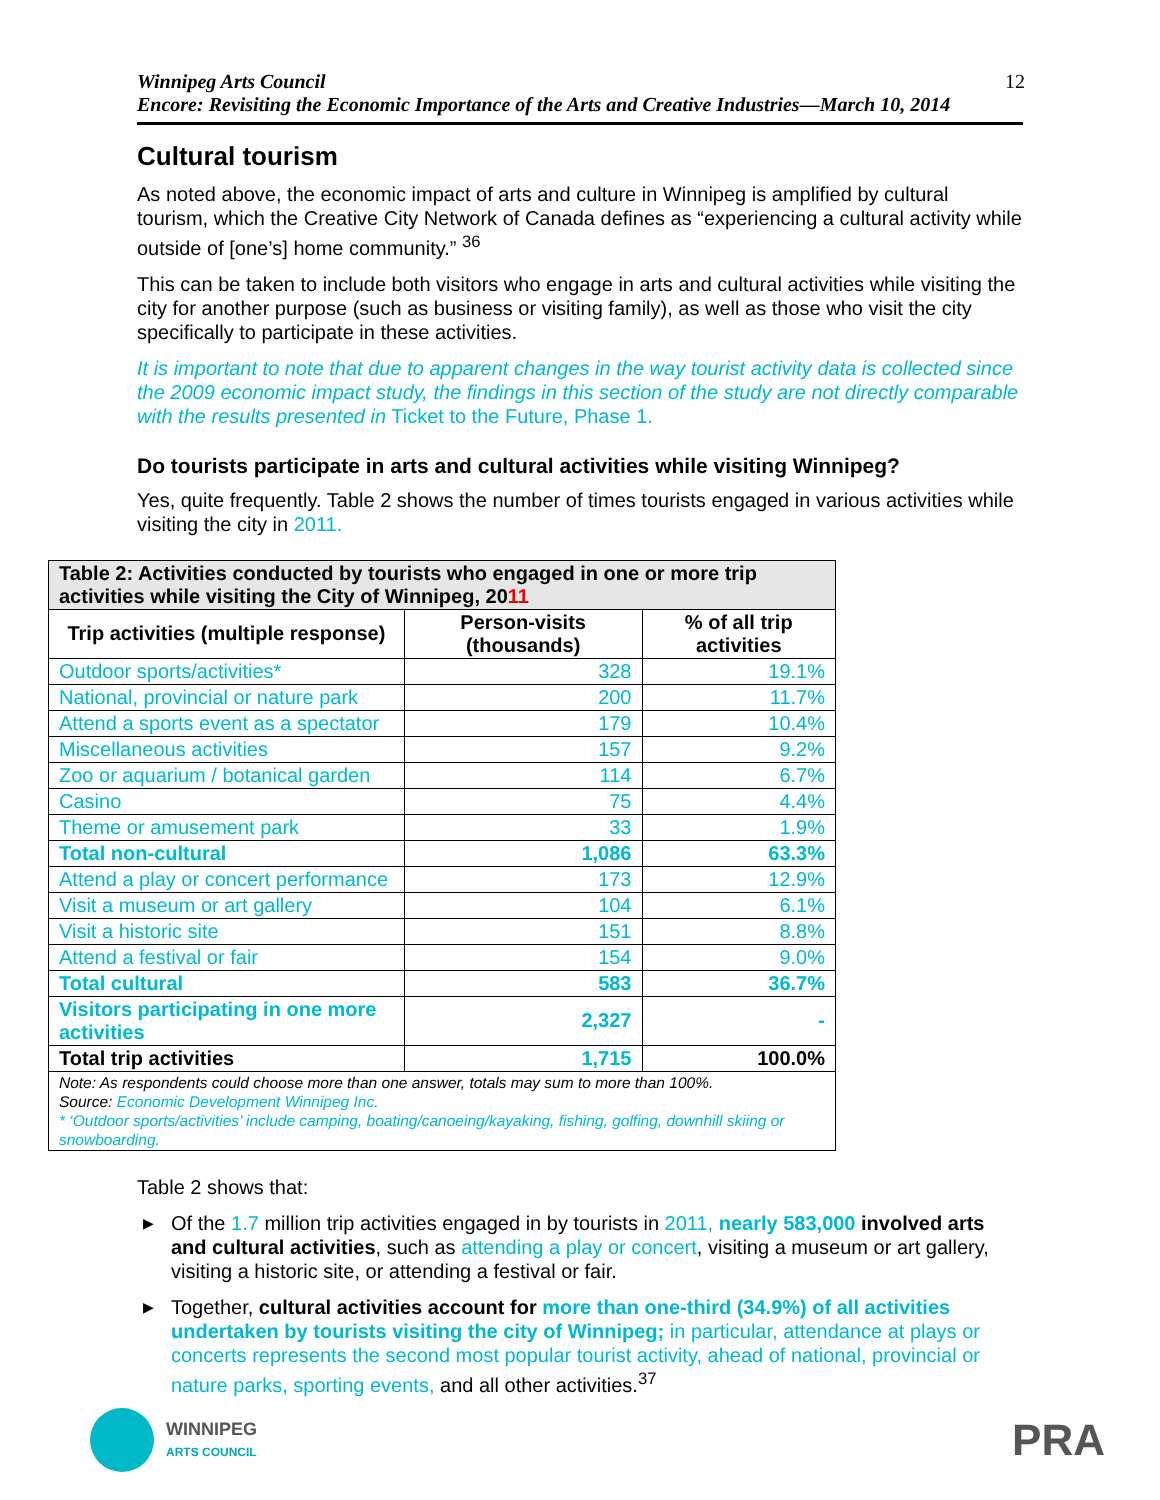Winnipeg Arts Council
Encore: Revisiting the Economic Importance of the Arts and Creative Industries—March 10, 2014
12
Cultural tourism
As noted above, the economic impact of arts and culture in Winnipeg is amplified by cultural tourism, which the Creative City Network of Canada defines as “experiencing a cultural activity while outside of [one’s] home community.” <sup>36</sup>
This can be taken to include both visitors who engage in arts and cultural activities while visiting the city for another purpose (such as business or visiting family), as well as those who visit the city specifically to participate in these activities.
It is important to note that due to apparent changes in the way tourist activity data is collected since the 2009 economic impact study, the findings in this section of the study are not directly comparable with the results presented in Ticket to the Future, Phase 1.
Do tourists participate in arts and cultural activities while visiting Winnipeg?
Yes, quite frequently. Table 2 shows the number of times tourists engaged in various activities while visiting the city in 2011.
| Table 2: Activities conducted by tourists who engaged in one or more trip activities while visiting the City of Winnipeg, 20 11 | | |
| --- | --- | --- |
| Trip activities (multiple response) | Person-visits (thousands) | % of all trip activities |
| Outdoor sports/activities* | 328 | 19.1% |
| National, provincial or nature park | 200 | 11.7% |
| Attend a sports event as a spectator | 179 | 10.4% |
| Miscellaneous activities | 157 | 9.2% |
| Zoo or aquarium / botanical garden | 114 | 6.7% |
| Casino | 75 | 4.4% |
| Theme or amusement park | 33 | 1.9% |
| Total non-cultural | 1,086 | 63.3% |
| Attend a play or concert performance | 173 | 12.9% |
| Visit a museum or art gallery | 104 | 6.1% |
| Visit a historic site | 151 | 8.8% |
| Attend a festival or fair | 154 | 9.0% |
| Total cultural | 583 | 36.7% |
| Visitors participating in one more activities | 2,327 | - |
| Total trip activities | 1,715 | 100.0% |
| Note: As respondents could choose more than one answer, totals may sum to more than 100%. Source: Economic Development Winnipeg Inc. * ‘Outdoor sports/activities’ include camping, boating/canoeing/kayaking, fishing, golfing, downhill skiing or snowboarding. | | |
Table 2 shows that:
▶ Of the 1.7 million trip activities engaged in by tourists in 2011, nearly 583,000 involved arts and cultural activities, such as attending a play or concert, visiting a museum or art gallery, visiting a historic site, or attending a festival or fair.
▶ Together, cultural activities account for more than one-third (34.9%) of all activities undertaken by tourists visiting the city of Winnipeg; in particular, attendance at plays or concerts represents the second most popular tourist activity, ahead of national, provincial or nature parks, sporting events, and all other activities.<sup>37</sup>
WINNIPEG
ARTS COUNCIL
PRA